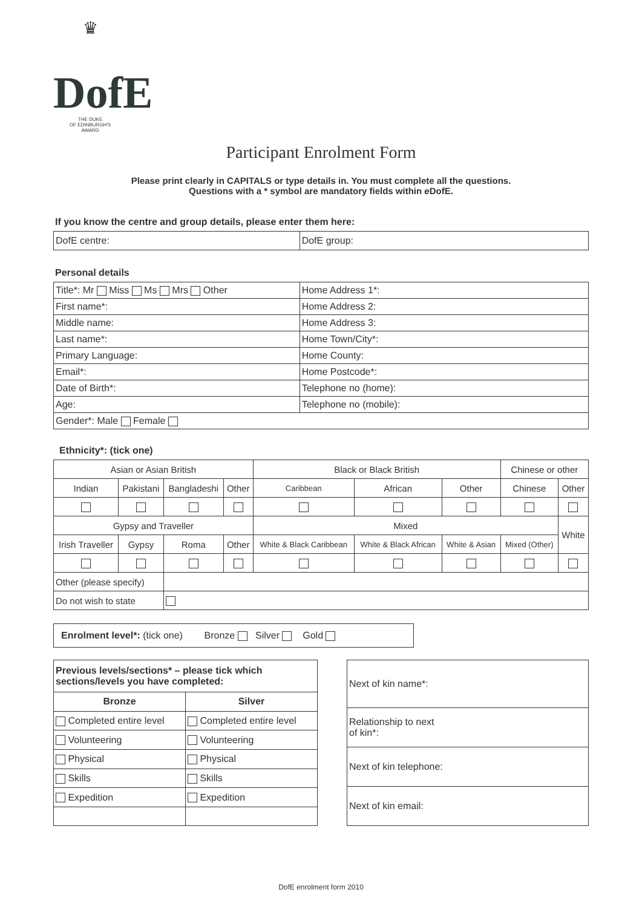♛
DofE
THE DUKE
OF EDINBURGH'S
AWARD
Participant Enrolment Form
Please print clearly in CAPITALS or type details in. You must complete all the questions.
Questions with a * symbol are mandatory fields within e DofE.
If you know the centre and group details, please enter them here:
| DofE centre: | DofE group: |
Personal details
| Title*: Mr Miss Ms Mrs Other | Home Address 1*: |
| First name*: | Home Address 2: |
| Middle name: | Home Address 3: |
| Last name*: | Home Town/City*: |
| Primary Language: | Home County: |
| Email*: | Home Postcode*: |
| Date of Birth*: | Telephone no (home): |
| Age: | Telephone no (mobile): |
| Gender*: Male Female | |
Ethnicity*: (tick one)
| Asian or Asian British | | | | Black or Black British | | | Chinese or other | |
| --- | --- | --- | --- | --- | --- | --- | --- | --- |
| Indian | Pakistani | Bangladeshi | Other | Caribbean | African | Other | Chinese | Other |
| Gypsy and Traveller | | | | Mixed | | | | White |
| Irish Traveller | Gypsy | Roma | Other | White & Black Caribbean | White & Black African | White & Asian | Mixed (Other) | |
| Other (please specify) | | | | | | | | |
| Do not wish to state | | | | | | | | |
Enrolment level*: (tick one) Bronze Silver Gold
| Previous levels/sections* – please tick which sections/levels you have completed: | |
| Bronze | Silver |
| Completed entire level | Completed entire level |
| Volunteering | Volunteering |
| Physical | Physical |
| Skills | Skills |
| Expedition | Expedition |
| Next of kin name*: |
| Relationship to next of kin*: |
| Next of kin telephone: |
| Next of kin email: |
DofE enrolment form 2010